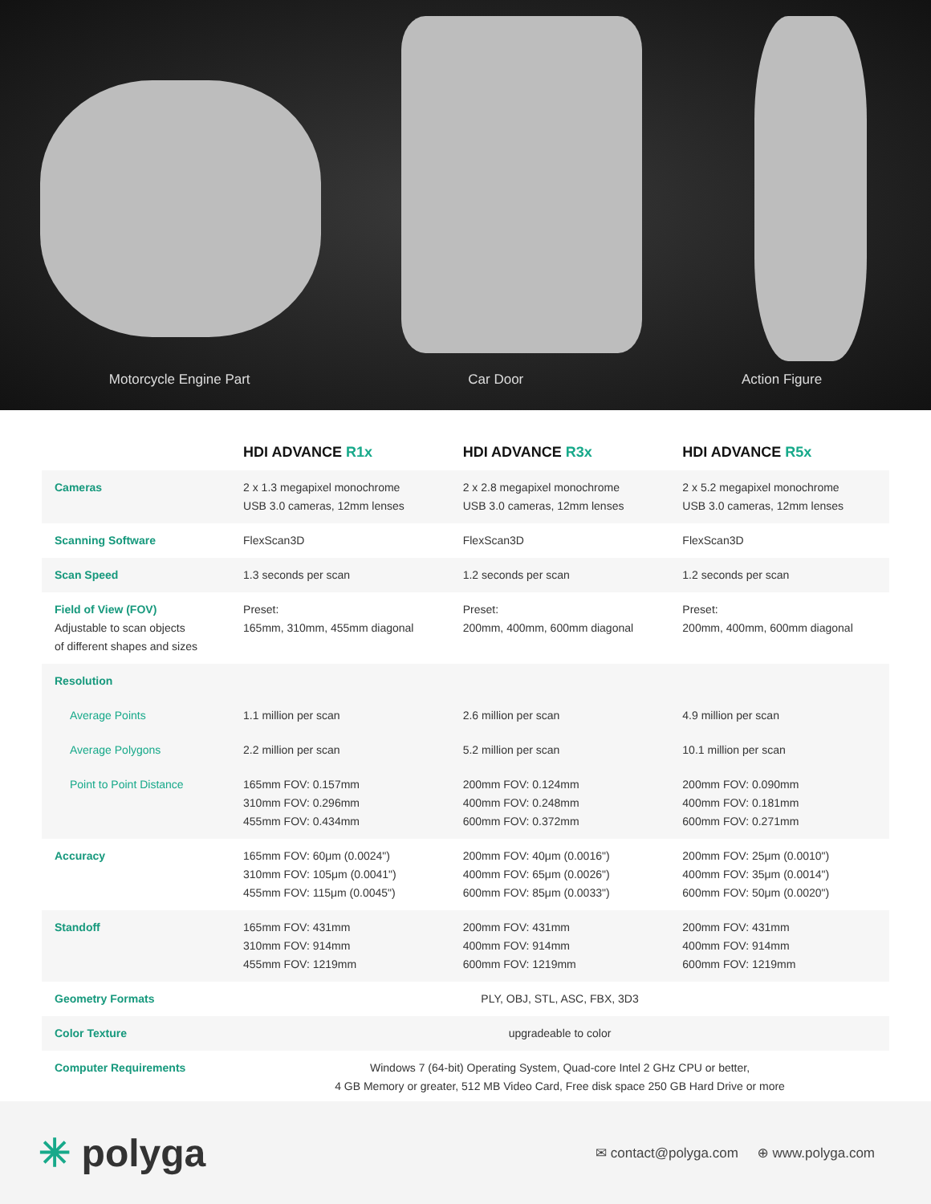Motorcycle Engine Part
Car Door
Action Figure
| | HDI ADVANCE R1x | HDI ADVANCE R3x | HDI ADVANCE R5x |
| --- | --- | --- | --- |
| Cameras | 2 x 1.3 megapixel monochrome USB 3.0 cameras, 12mm lenses | 2 x 2.8 megapixel monochrome USB 3.0 cameras, 12mm lenses | 2 x 5.2 megapixel monochrome USB 3.0 cameras, 12mm lenses |
| Scanning Software | FlexScan3D | FlexScan3D | FlexScan3D |
| Scan Speed | 1.3 seconds per scan | 1.2 seconds per scan | 1.2 seconds per scan |
| Field of View (FOV) Adjustable to scan objects of different shapes and sizes | Preset: 165mm, 310mm, 455mm diagonal | Preset: 200mm, 400mm, 600mm diagonal | Preset: 200mm, 400mm, 600mm diagonal |
| Resolution | | | |
| Average Points | 1.1 million per scan | 2.6 million per scan | 4.9 million per scan |
| Average Polygons | 2.2 million per scan | 5.2 million per scan | 10.1 million per scan |
| Point to Point Distance | 165mm FOV: 0.157mm 310mm FOV: 0.296mm 455mm FOV: 0.434mm | 200mm FOV: 0.124mm 400mm FOV: 0.248mm 600mm FOV: 0.372mm | 200mm FOV: 0.090mm 400mm FOV: 0.181mm 600mm FOV: 0.271mm |
| Accuracy | 165mm FOV: 60μm (0.0024") 310mm FOV: 105μm (0.0041") 455mm FOV: 115μm (0.0045") | 200mm FOV: 40μm (0.0016") 400mm FOV: 65μm (0.0026") 600mm FOV: 85μm (0.0033") | 200mm FOV: 25μm (0.0010") 400mm FOV: 35μm (0.0014") 600mm FOV: 50μm (0.0020") |
| Standoff | 165mm FOV: 431mm 310mm FOV: 914mm 455mm FOV: 1219mm | 200mm FOV: 431mm 400mm FOV: 914mm 600mm FOV: 1219mm | 200mm FOV: 431mm 400mm FOV: 914mm 600mm FOV: 1219mm |
| Geometry Formats | PLY, OBJ, STL, ASC, FBX, 3D3 | | |
| Color Texture | upgradeable to color | | |
| Computer Requirements | Windows 7 (64-bit) Operating System, Quad-core Intel 2 GHz CPU or better, 4 GB Memory or greater, 512 MB Video Card, Free disk space 250 GB Hard Drive or more | | |
✳ polyga
✉ contact@polyga.com ⊕ www.polyga.com